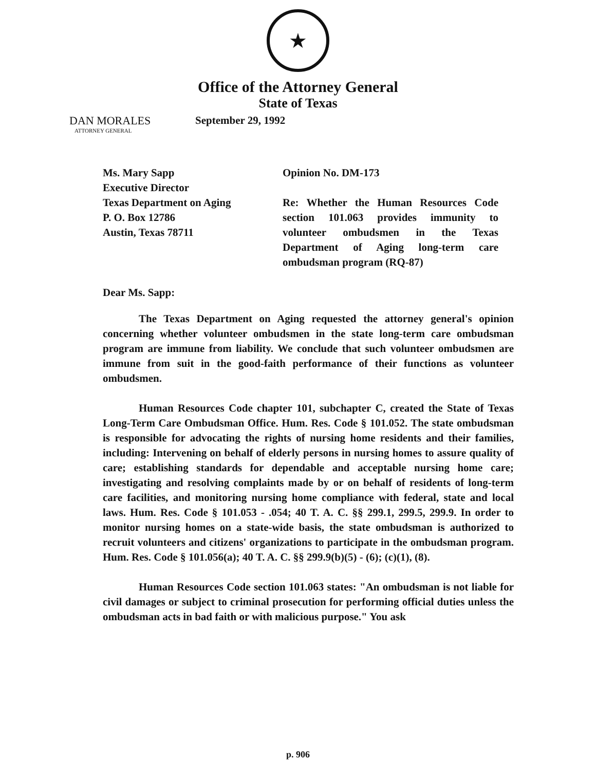★
Office of the Attorney General
State of Texas
DAN MORALES
ATTORNEY GENERAL
September 29, 1992
Ms. Mary Sapp
Executive Director
Texas Department on Aging
P. O. Box 12786
Austin, Texas 78711
Opinion No. DM-173
Re: Whether the Human Resources Code section 101.063 provides immunity to volunteer ombudsmen in the Texas Department of Aging long-term care ombudsman program (RQ-87)
Dear Ms. Sapp:
The Texas Department on Aging requested the attorney general's opinion concerning whether volunteer ombudsmen in the state long-term care ombudsman program are immune from liability. We conclude that such volunteer ombudsmen are immune from suit in the good-faith performance of their functions as volunteer ombudsmen.
Human Resources Code chapter 101, subchapter C, created the State of Texas Long-Term Care Ombudsman Office. Hum. Res. Code § 101.052. The state ombudsman is responsible for advocating the rights of nursing home residents and their families, including: Intervening on behalf of elderly persons in nursing homes to assure quality of care; establishing standards for dependable and acceptable nursing home care; investigating and resolving complaints made by or on behalf of residents of long-term care facilities, and monitoring nursing home compliance with federal, state and local laws. Hum. Res. Code § 101.053 - .054; 40 T. A. C. §§ 299.1, 299.5, 299.9. In order to monitor nursing homes on a state-wide basis, the state ombudsman is authorized to recruit volunteers and citizens' organizations to participate in the ombudsman program. Hum. Res. Code § 101.056(a); 40 T. A. C. §§ 299.9(b)(5) - (6); (c)(1), (8).
Human Resources Code section 101.063 states: "An ombudsman is not liable for civil damages or subject to criminal prosecution for performing official duties unless the ombudsman acts in bad faith or with malicious purpose." You ask
p. 906